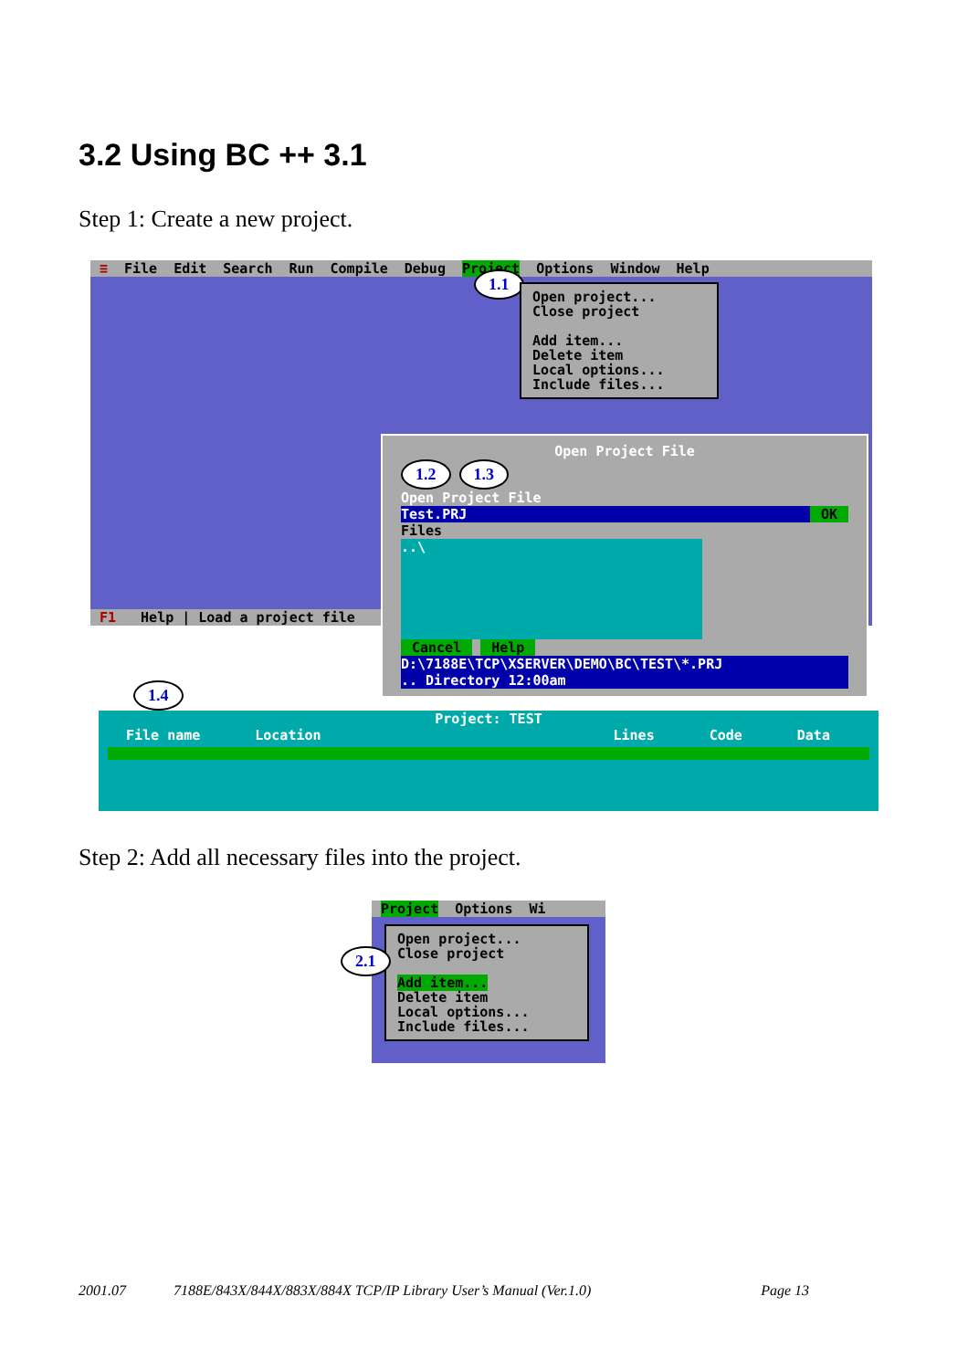3.2 Using BC ++ 3.1
Step 1: Create a new project.
≡ File Edit Search Run Compile Debug Project Options Window Help
1.1
Open project...
Close project
Add item...
Delete item
Local options...
Include files...
F1 Help | Load a project file
Open Project File
1.2 1.3
Open Project File
Test.PRJ OK
Files
..\
Cancel Help
D:\7188E\TCP\XSERVER\DEMO\BC\TEST\*.PRJ
.. Directory 12:00am
1.4
Project: TEST
File name Location Lines Code Data
Step 2: Add all necessary files into the project.
Project Options Wi
Open project...
Close project
Add item...
Delete item
Local options...
Include files...
2.1
2001.07 7188E/843X/844X/883X/884X TCP/IP Library User’s Manual (Ver.1.0) Page 13